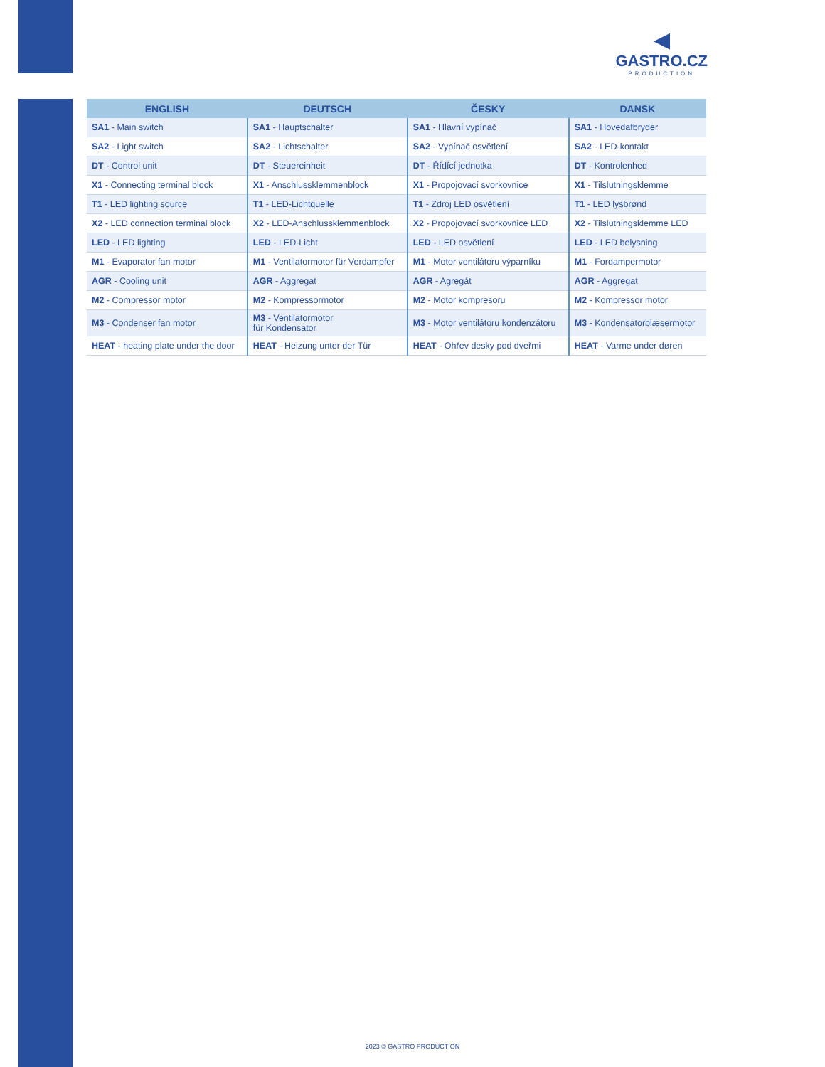◀
GASTRO.CZ
PRODUCTION
| ENGLISH | DEUTSCH | ČESKY | DANSK |
| --- | --- | --- | --- |
| SA1 - Main switch | SA1 - Hauptschalter | SA1 - Hlavní vypínač | SA1 - Hovedafbryder |
| SA2 - Light switch | SA2 - Lichtschalter | SA2 - Vypínač osvětlení | SA2 - LED-kontakt |
| DT - Control unit | DT - Steuereinheit | DT - Řídící jednotka | DT - Kontrolenhed |
| X1 - Connecting terminal block | X1 - Anschlussklemmenblock | X1 - Propojovací svorkovnice | X1 - Tilslutningsklemme |
| T1 - LED lighting source | T1 - LED-Lichtquelle | T1 - Zdroj LED osvětlení | T1 - LED lysbrønd |
| X2 - LED connection terminal block | X2 - LED-Anschlussklemmenblock | X2 - Propojovací svorkovnice LED | X2 - Tilslutningsklemme LED |
| LED - LED lighting | LED - LED-Licht | LED - LED osvětlení | LED - LED belysning |
| M1 - Evaporator fan motor | M1 - Ventilatormotor für Verdampfer | M1 - Motor ventilátoru výparníku | M1 - Fordampermotor |
| AGR - Cooling unit | AGR - Aggregat | AGR - Agregát | AGR - Aggregat |
| M2 - Compressor motor | M2 - Kompressormotor | M2 - Motor kompresoru | M2 - Kompressor motor |
| M3 - Condenser fan motor | M3 - Ventilatormotor für Kondensator | M3 - Motor ventilátoru kondenzátoru | M3 - Kondensatorblæsermotor |
| HEAT - heating plate under the door | HEAT - Heizung unter der Tür | HEAT - Ohřev desky pod dveřmi | HEAT - Varme under døren |
2023 © GASTRO PRODUCTION